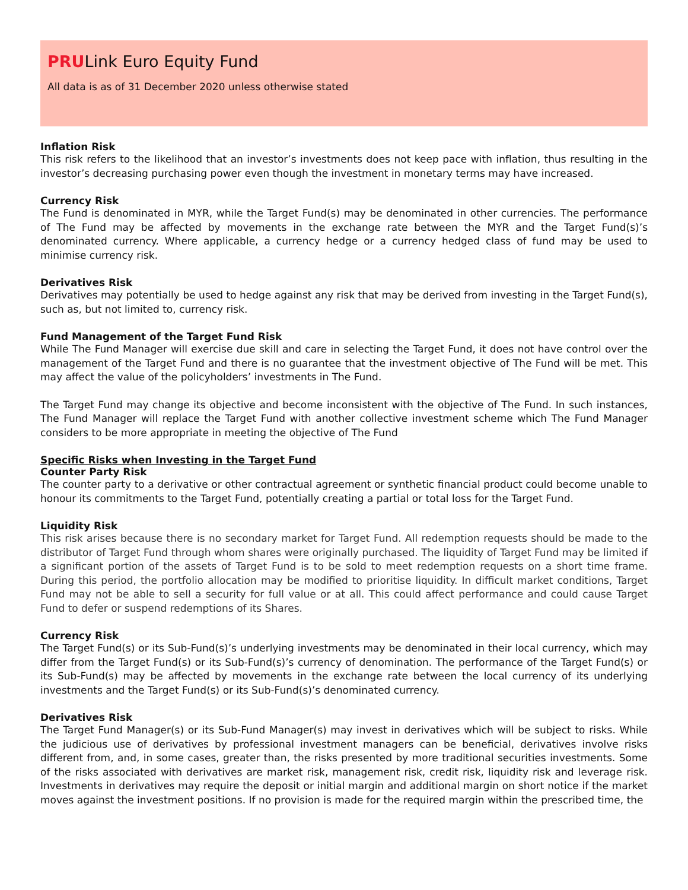PRULink Euro Equity Fund
All data is as of 31 December 2020 unless otherwise stated
Inflation Risk
This risk refers to the likelihood that an investor’s investments does not keep pace with inflation, thus resulting in the investor’s decreasing purchasing power even though the investment in monetary terms may have increased.
Currency Risk
The Fund is denominated in MYR, while the Target Fund(s) may be denominated in other currencies. The performance of The Fund may be affected by movements in the exchange rate between the MYR and the Target Fund(s)’s denominated currency. Where applicable, a currency hedge or a currency hedged class of fund may be used to minimise currency risk.
Derivatives Risk
Derivatives may potentially be used to hedge against any risk that may be derived from investing in the Target Fund(s), such as, but not limited to, currency risk.
Fund Management of the Target Fund Risk
While The Fund Manager will exercise due skill and care in selecting the Target Fund, it does not have control over the management of the Target Fund and there is no guarantee that the investment objective of The Fund will be met. This may affect the value of the policyholders’ investments in The Fund.
The Target Fund may change its objective and become inconsistent with the objective of The Fund. In such instances, The Fund Manager will replace the Target Fund with another collective investment scheme which The Fund Manager considers to be more appropriate in meeting the objective of The Fund
Specific Risks when Investing in the Target Fund
Counter Party Risk
The counter party to a derivative or other contractual agreement or synthetic financial product could become unable to honour its commitments to the Target Fund, potentially creating a partial or total loss for the Target Fund.
Liquidity Risk
This risk arises because there is no secondary market for Target Fund. All redemption requests should be made to the distributor of Target Fund through whom shares were originally purchased. The liquidity of Target Fund may be limited if a significant portion of the assets of Target Fund is to be sold to meet redemption requests on a short time frame. During this period, the portfolio allocation may be modified to prioritise liquidity. In difficult market conditions, Target Fund may not be able to sell a security for full value or at all. This could affect performance and could cause Target Fund to defer or suspend redemptions of its Shares.
Currency Risk
The Target Fund(s) or its Sub-Fund(s)’s underlying investments may be denominated in their local currency, which may differ from the Target Fund(s) or its Sub-Fund(s)’s currency of denomination. The performance of the Target Fund(s) or its Sub-Fund(s) may be affected by movements in the exchange rate between the local currency of its underlying investments and the Target Fund(s) or its Sub-Fund(s)’s denominated currency.
Derivatives Risk
The Target Fund Manager(s) or its Sub-Fund Manager(s) may invest in derivatives which will be subject to risks. While the judicious use of derivatives by professional investment managers can be beneficial, derivatives involve risks different from, and, in some cases, greater than, the risks presented by more traditional securities investments. Some of the risks associated with derivatives are market risk, management risk, credit risk, liquidity risk and leverage risk. Investments in derivatives may require the deposit or initial margin and additional margin on short notice if the market moves against the investment positions. If no provision is made for the required margin within the prescribed time, the